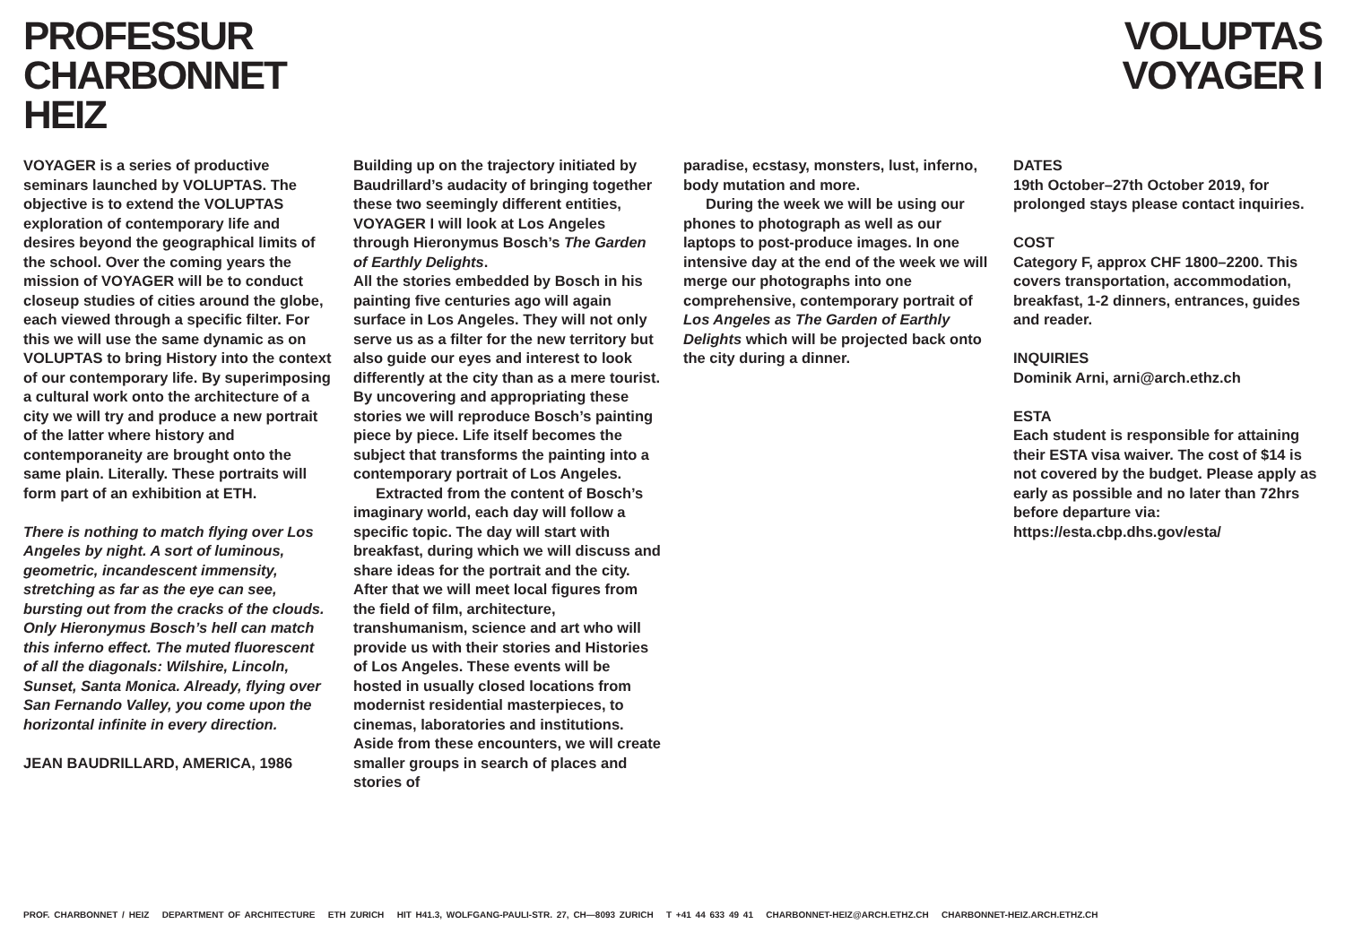PROFESSUR
CHARBONNET
HEIZ
VOLUPTAS
VOYAGER I
VOYAGER is a series of productive seminars launched by VOLUPTAS. The objective is to extend the VOLUPTAS exploration of contemporary life and desires beyond the geographical limits of the school. Over the coming years the mission of VOYAGER will be to conduct closeup studies of cities around the globe, each viewed through a specific filter. For this we will use the same dynamic as on VOLUPTAS to bring History into the context of our contemporary life. By superimposing a cultural work onto the architecture of a city we will try and produce a new portrait of the latter where history and contemporaneity are brought onto the same plain. Literally. These portraits will form part of an exhibition at ETH.
There is nothing to match flying over Los Angeles by night. A sort of luminous, geometric, incandescent immensity, stretching as far as the eye can see, bursting out from the cracks of the clouds. Only Hieronymus Bosch’s hell can match this inferno effect. The muted fluorescent of all the diagonals: Wilshire, Lincoln, Sunset, Santa Monica. Already, flying over San Fernando Valley, you come upon the horizontal infinite in every direction.
JEAN BAUDRILLARD, AMERICA, 1986
Building up on the trajectory initiated by Baudrillard’s audacity of bringing together these two seemingly different entities, VOYAGER I will look at Los Angeles through Hieronymus Bosch’s The Garden of Earthly Delights.
All the stories embedded by Bosch in his painting five centuries ago will again surface in Los Angeles. They will not only serve us as a filter for the new territory but also guide our eyes and interest to look differently at the city than as a mere tourist. By uncovering and appropriating these stories we will reproduce Bosch’s painting piece by piece. Life itself becomes the subject that transforms the painting into a contemporary portrait of Los Angeles.
Extracted from the content of Bosch’s imaginary world, each day will follow a specific topic. The day will start with breakfast, during which we will discuss and share ideas for the portrait and the city. After that we will meet local figures from the field of film, architecture, transhumanism, science and art who will provide us with their stories and Histories of Los Angeles. These events will be hosted in usually closed locations from modernist residential masterpieces, to cinemas, laboratories and institutions. Aside from these encounters, we will create smaller groups in search of places and stories of
paradise, ecstasy, monsters, lust, inferno, body mutation and more.
During the week we will be using our phones to photograph as well as our laptops to post-produce images. In one intensive day at the end of the week we will merge our photographs into one comprehensive, contemporary portrait of Los Angeles as The Garden of Earthly Delights which will be projected back onto the city during a dinner.
DATES
19th October–27th October 2019, for prolonged stays please contact inquiries.
COST
Category F, approx CHF 1800–2200. This covers transportation, accommodation, breakfast, 1-2 dinners, entrances, guides and reader.
INQUIRIES
Dominik Arni, arni@arch.ethz.ch
ESTA
Each student is responsible for attaining their ESTA visa waiver. The cost of $14 is not covered by the budget. Please apply as early as possible and no later than 72hrs before departure via: https://esta.cbp.dhs.gov/esta/
PROF. CHARBONNET / HEIZ DEPARTMENT OF ARCHITECTURE ETH ZURICH HIT H41.3, WOLFGANG-PAULI-STR. 27, CH—8093 ZURICH T +41 44 633 49 41 CHARBONNET-HEIZ@ARCH.ETHZ.CH CHARBONNET-HEIZ.ARCH.ETHZ.CH